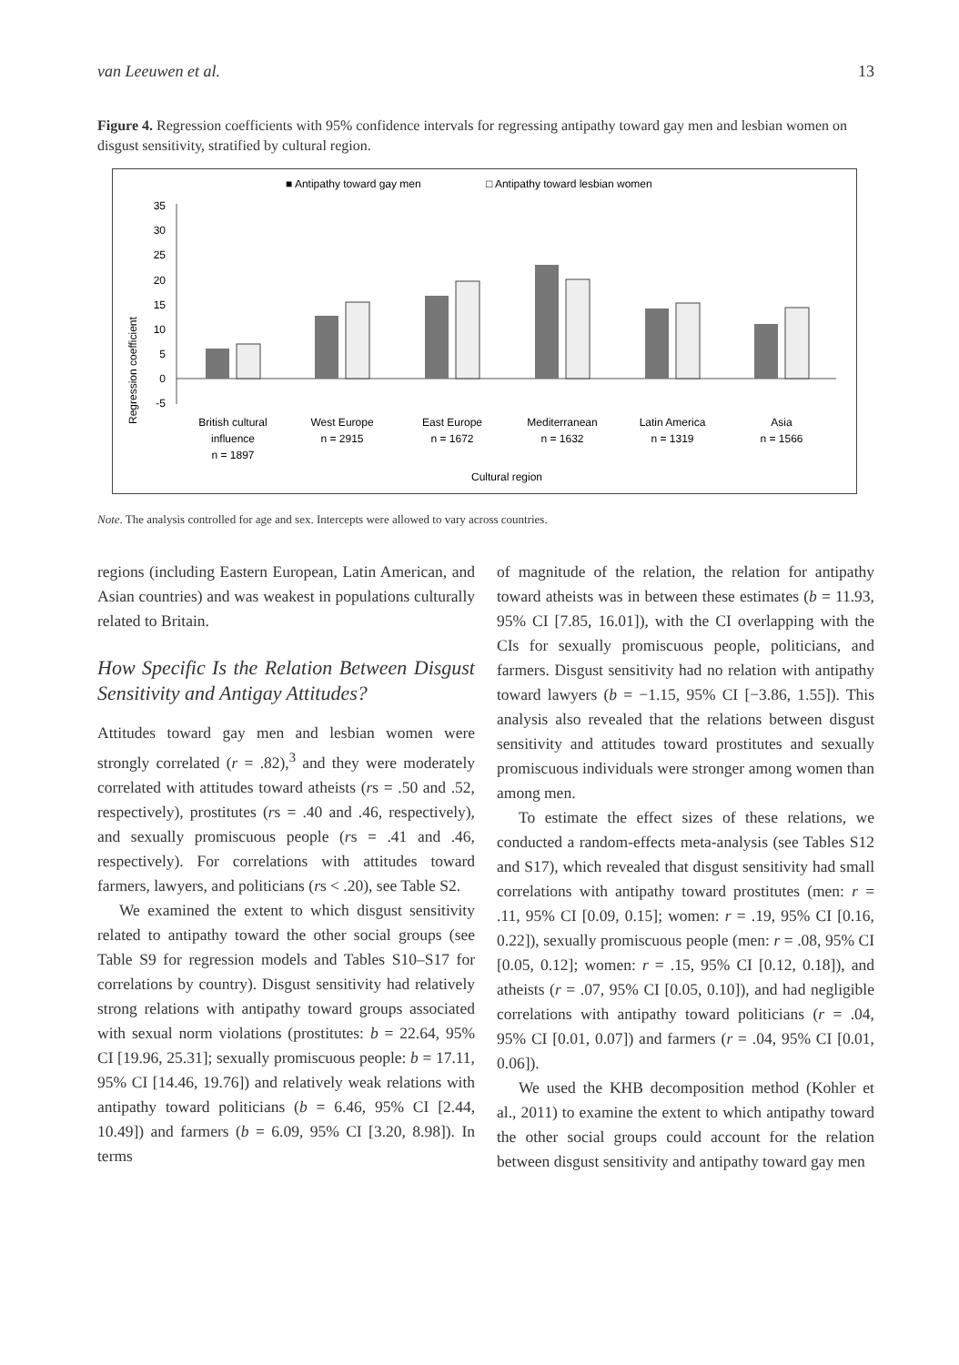van Leeuwen et al. 13
Figure 4. Regression coefficients with 95% confidence intervals for regressing antipathy toward gay men and lesbian women on disgust sensitivity, stratified by cultural region.
■ Antipathy toward gay men
□ Antipathy toward lesbian women
Regression coefficient
35
30
25
20
15
10
5
0
-5
British cultural
influence
n = 1897
West Europe
n = 2915
East Europe
n = 1672
Mediterranean
n = 1632
Latin America
n = 1319
Asia
n = 1566
Cultural region
Note. The analysis controlled for age and sex. Intercepts were allowed to vary across countries.
regions (including Eastern European, Latin American, and Asian countries) and was weakest in populations culturally related to Britain.
How Specific Is the Relation Between Disgust Sensitivity and Antigay Attitudes?
Attitudes toward gay men and lesbian women were strongly correlated (r = .82),<sup>3</sup> and they were moderately correlated with attitudes toward atheists (rs = .50 and .52, respectively), prostitutes (rs = .40 and .46, respectively), and sexually promiscuous people (rs = .41 and .46, respectively). For correlations with attitudes toward farmers, lawyers, and politicians (rs < .20), see Table S2.
We examined the extent to which disgust sensitivity related to antipathy toward the other social groups (see Table S9 for regression models and Tables S10–S17 for correlations by country). Disgust sensitivity had relatively strong relations with antipathy toward groups associated with sexual norm violations (prostitutes: b = 22.64, 95% CI [19.96, 25.31]; sexually promiscuous people: b = 17.11, 95% CI [14.46, 19.76]) and relatively weak relations with antipathy toward politicians (b = 6.46, 95% CI [2.44, 10.49]) and farmers (b = 6.09, 95% CI [3.20, 8.98]). In terms
of magnitude of the relation, the relation for antipathy toward atheists was in between these estimates (b = 11.93, 95% CI [7.85, 16.01]), with the CI overlapping with the CIs for sexually promiscuous people, politicians, and farmers. Disgust sensitivity had no relation with antipathy toward lawyers (b = −1.15, 95% CI [−3.86, 1.55]). This analysis also revealed that the relations between disgust sensitivity and attitudes toward prostitutes and sexually promiscuous individuals were stronger among women than among men.
To estimate the effect sizes of these relations, we conducted a random-effects meta-analysis (see Tables S12 and S17), which revealed that disgust sensitivity had small correlations with antipathy toward prostitutes (men: r = .11, 95% CI [0.09, 0.15]; women: r = .19, 95% CI [0.16, 0.22]), sexually promiscuous people (men: r = .08, 95% CI [0.05, 0.12]; women: r = .15, 95% CI [0.12, 0.18]), and atheists (r = .07, 95% CI [0.05, 0.10]), and had negligible correlations with antipathy toward politicians (r = .04, 95% CI [0.01, 0.07]) and farmers (r = .04, 95% CI [0.01, 0.06]).
We used the KHB decomposition method (Kohler et al., 2011) to examine the extent to which antipathy toward the other social groups could account for the relation between disgust sensitivity and antipathy toward gay men